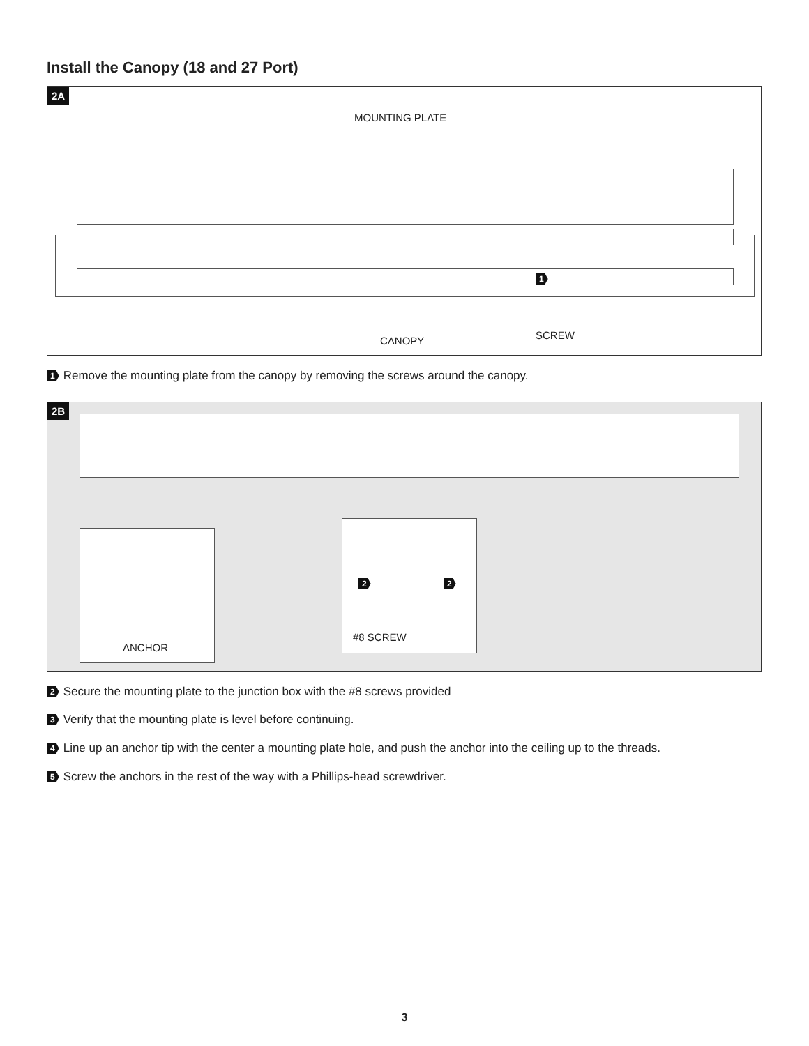Install the Canopy (18 and 27 Port)
2A
MOUNTING PLATE
1
CANOPY SCREW
1 Remove the mounting plate from the canopy by removing the screws around the canopy.
2B
2 2
ANCHOR
#8 SCREW
2 Secure the mounting plate to the junction box with the #8 screws provided
3 Verify that the mounting plate is level before continuing.
4 Line up an anchor tip with the center a mounting plate hole, and push the anchor into the ceiling up to the threads.
5 Screw the anchors in the rest of the way with a Phillips-head screwdriver.
3